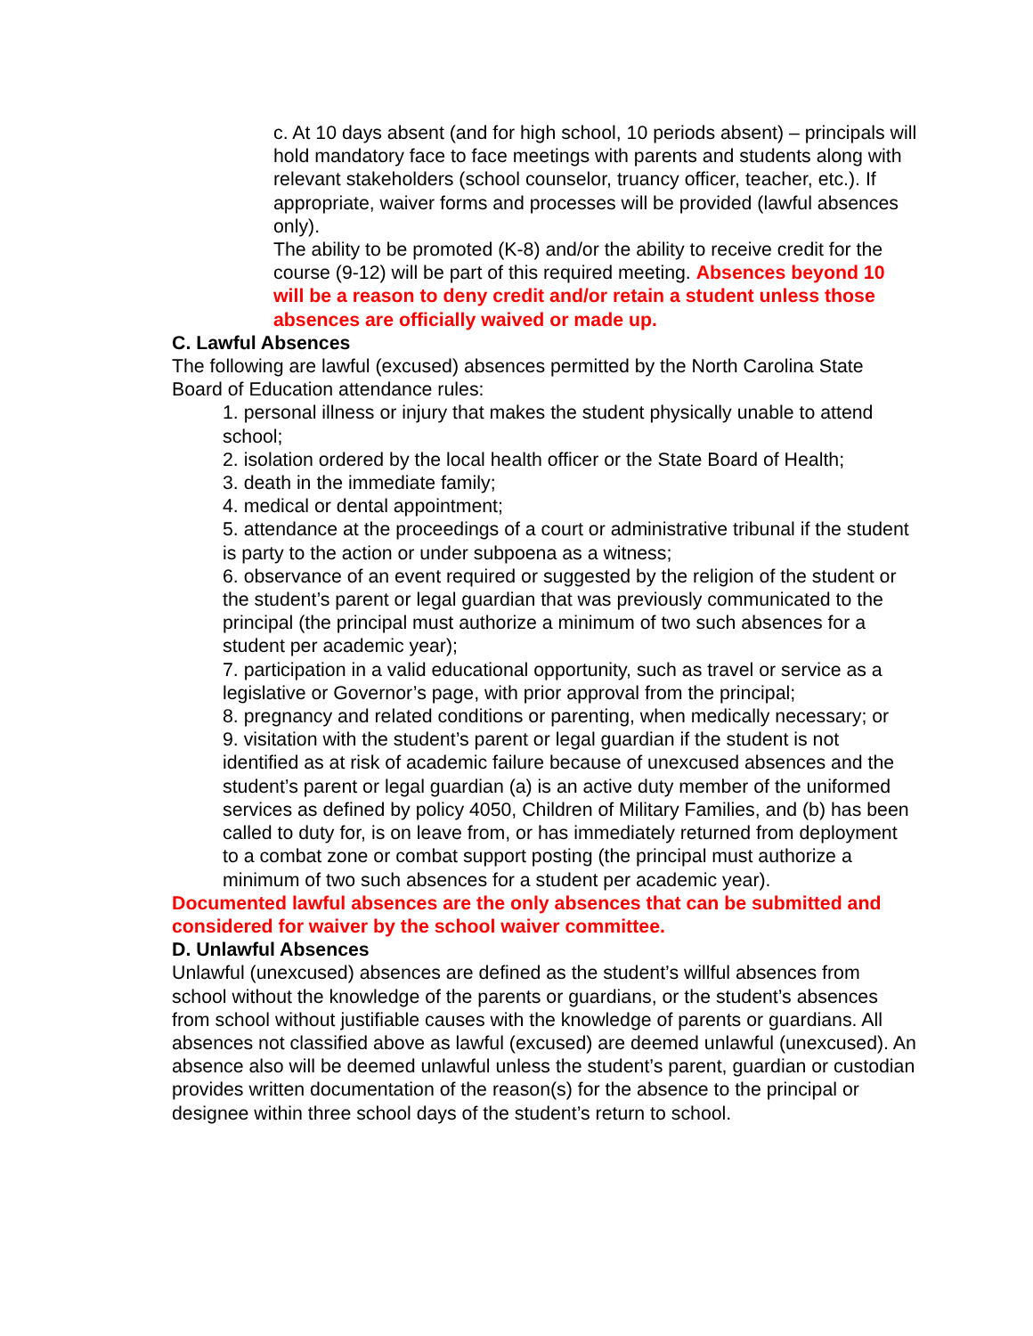c. At 10 days absent (and for high school, 10 periods absent) – principals will hold mandatory face to face meetings with parents and students along with relevant stakeholders (school counselor, truancy officer, teacher, etc.). If appropriate, waiver forms and processes will be provided (lawful absences only).
The ability to be promoted (K-8) and/or the ability to receive credit for the course (9-12) will be part of this required meeting. Absences beyond 10 will be a reason to deny credit and/or retain a student unless those absences are officially waived or made up.
C. Lawful Absences
The following are lawful (excused) absences permitted by the North Carolina State Board of Education attendance rules:
1. personal illness or injury that makes the student physically unable to attend school;
2. isolation ordered by the local health officer or the State Board of Health;
3. death in the immediate family;
4. medical or dental appointment;
5. attendance at the proceedings of a court or administrative tribunal if the student is party to the action or under subpoena as a witness;
6. observance of an event required or suggested by the religion of the student or the student’s parent or legal guardian that was previously communicated to the principal (the principal must authorize a minimum of two such absences for a student per academic year);
7. participation in a valid educational opportunity, such as travel or service as a legislative or Governor’s page, with prior approval from the principal;
8. pregnancy and related conditions or parenting, when medically necessary; or
9. visitation with the student’s parent or legal guardian if the student is not identified as at risk of academic failure because of unexcused absences and the student’s parent or legal guardian (a) is an active duty member of the uniformed services as defined by policy 4050, Children of Military Families, and (b) has been called to duty for, is on leave from, or has immediately returned from deployment to a combat zone or combat support posting (the principal must authorize a minimum of two such absences for a student per academic year).
Documented lawful absences are the only absences that can be submitted and considered for waiver by the school waiver committee.
D. Unlawful Absences
Unlawful (unexcused) absences are defined as the student’s willful absences from school without the knowledge of the parents or guardians, or the student’s absences from school without justifiable causes with the knowledge of parents or guardians. All absences not classified above as lawful (excused) are deemed unlawful (unexcused). An absence also will be deemed unlawful unless the student’s parent, guardian or custodian provides written documentation of the reason(s) for the absence to the principal or designee within three school days of the student’s return to school.